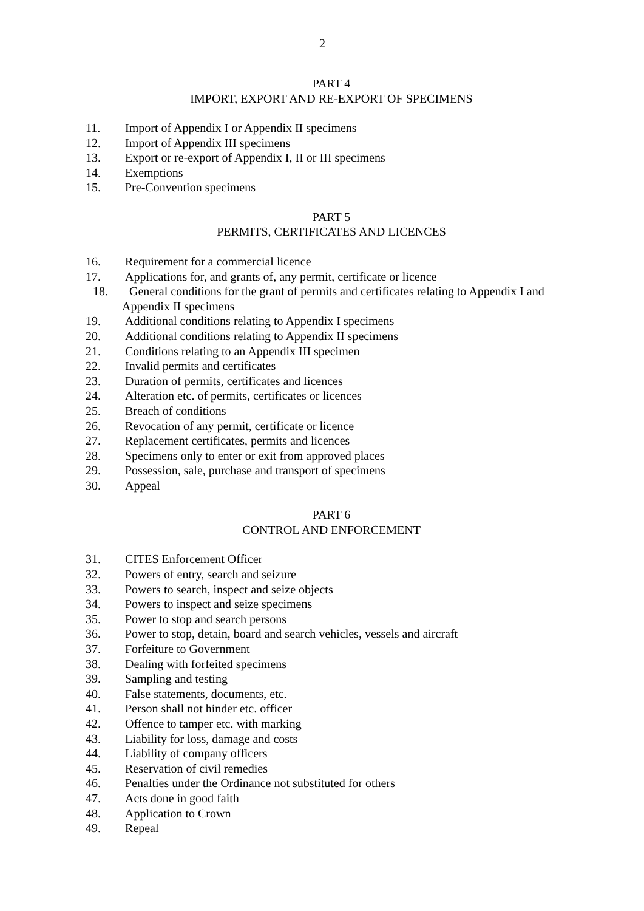2
PART 4
IMPORT, EXPORT AND RE-EXPORT OF SPECIMENS
11. Import of Appendix I or Appendix II specimens
12. Import of Appendix III specimens
13. Export or re-export of Appendix I, II or III specimens
14. Exemptions
15. Pre-Convention specimens
PART 5
PERMITS, CERTIFICATES AND LICENCES
16. Requirement for a commercial licence
17. Applications for, and grants of, any permit, certificate or licence
18. General conditions for the grant of permits and certificates relating to Appendix I and
Appendix II specimens
19. Additional conditions relating to Appendix I specimens
20. Additional conditions relating to Appendix II specimens
21. Conditions relating to an Appendix III specimen
22. Invalid permits and certificates
23. Duration of permits, certificates and licences
24. Alteration etc. of permits, certificates or licences
25. Breach of conditions
26. Revocation of any permit, certificate or licence
27. Replacement certificates, permits and licences
28. Specimens only to enter or exit from approved places
29. Possession, sale, purchase and transport of specimens
30. Appeal
PART 6
CONTROL AND ENFORCEMENT
31. CITES Enforcement Officer
32. Powers of entry, search and seizure
33. Powers to search, inspect and seize objects
34. Powers to inspect and seize specimens
35. Power to stop and search persons
36. Power to stop, detain, board and search vehicles, vessels and aircraft
37. Forfeiture to Government
38. Dealing with forfeited specimens
39. Sampling and testing
40. False statements, documents, etc.
41. Person shall not hinder etc. officer
42. Offence to tamper etc. with marking
43. Liability for loss, damage and costs
44. Liability of company officers
45. Reservation of civil remedies
46. Penalties under the Ordinance not substituted for others
47. Acts done in good faith
48. Application to Crown
49. Repeal